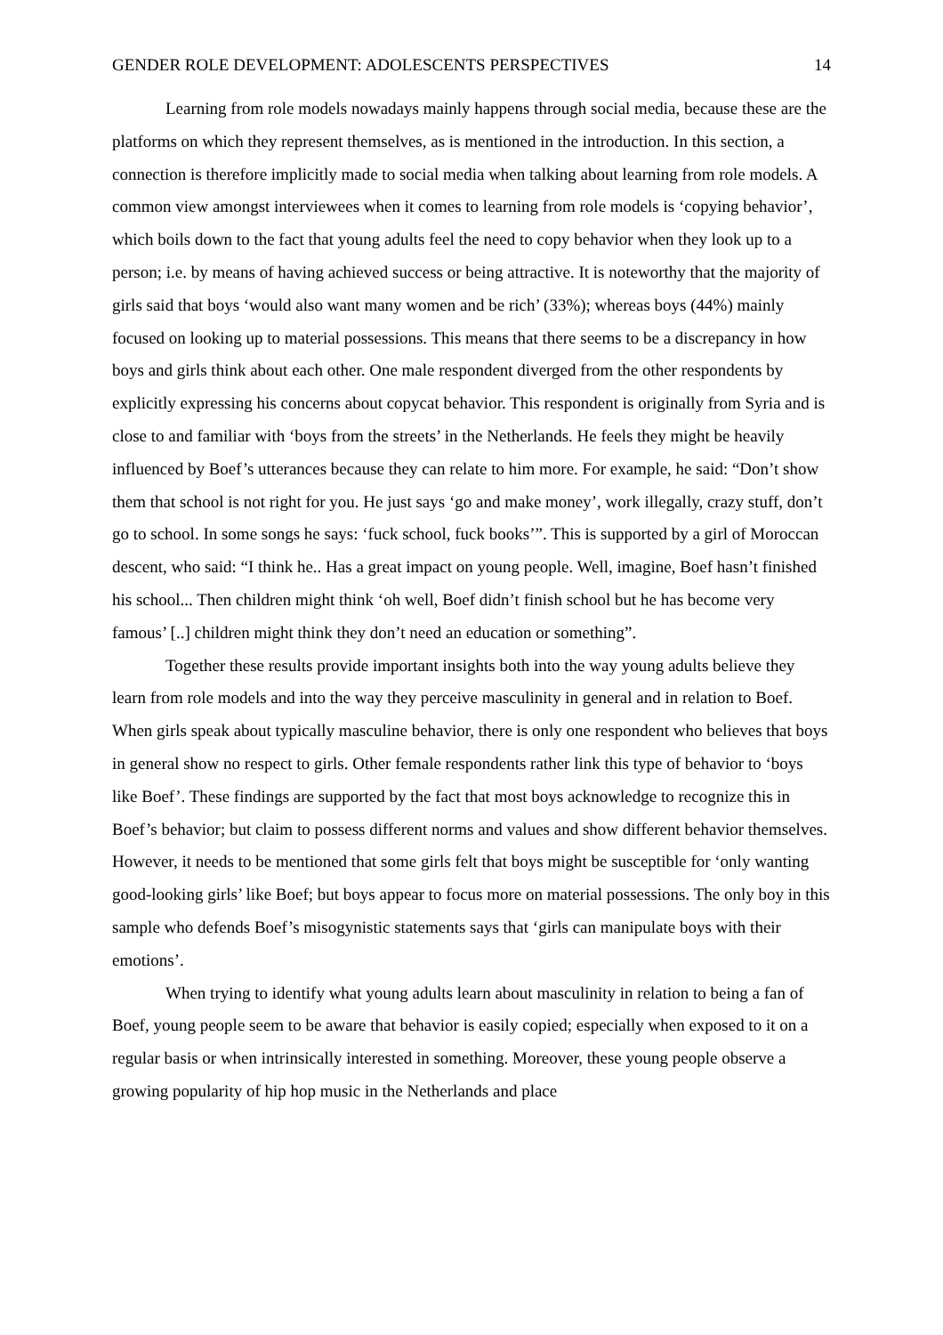GENDER ROLE DEVELOPMENT: ADOLESCENTS PERSPECTIVES 14
Learning from role models nowadays mainly happens through social media, because these are the platforms on which they represent themselves, as is mentioned in the introduction. In this section, a connection is therefore implicitly made to social media when talking about learning from role models. A common view amongst interviewees when it comes to learning from role models is ‘copying behavior’, which boils down to the fact that young adults feel the need to copy behavior when they look up to a person; i.e. by means of having achieved success or being attractive. It is noteworthy that the majority of girls said that boys ‘would also want many women and be rich’ (33%); whereas boys (44%) mainly focused on looking up to material possessions. This means that there seems to be a discrepancy in how boys and girls think about each other. One male respondent diverged from the other respondents by explicitly expressing his concerns about copycat behavior. This respondent is originally from Syria and is close to and familiar with ‘boys from the streets’ in the Netherlands. He feels they might be heavily influenced by Boef’s utterances because they can relate to him more. For example, he said: “Don’t show them that school is not right for you. He just says ‘go and make money’, work illegally, crazy stuff, don’t go to school. In some songs he says: ‘fuck school, fuck books’”. This is supported by a girl of Moroccan descent, who said: “I think he.. Has a great impact on young people. Well, imagine, Boef hasn’t finished his school... Then children might think ‘oh well, Boef didn’t finish school but he has become very famous’ [..] children might think they don’t need an education or something”.
Together these results provide important insights both into the way young adults believe they learn from role models and into the way they perceive masculinity in general and in relation to Boef. When girls speak about typically masculine behavior, there is only one respondent who believes that boys in general show no respect to girls. Other female respondents rather link this type of behavior to ‘boys like Boef’. These findings are supported by the fact that most boys acknowledge to recognize this in Boef’s behavior; but claim to possess different norms and values and show different behavior themselves. However, it needs to be mentioned that some girls felt that boys might be susceptible for ‘only wanting good-looking girls’ like Boef; but boys appear to focus more on material possessions. The only boy in this sample who defends Boef’s misogynistic statements says that ‘girls can manipulate boys with their emotions’.
When trying to identify what young adults learn about masculinity in relation to being a fan of Boef, young people seem to be aware that behavior is easily copied; especially when exposed to it on a regular basis or when intrinsically interested in something. Moreover, these young people observe a growing popularity of hip hop music in the Netherlands and place